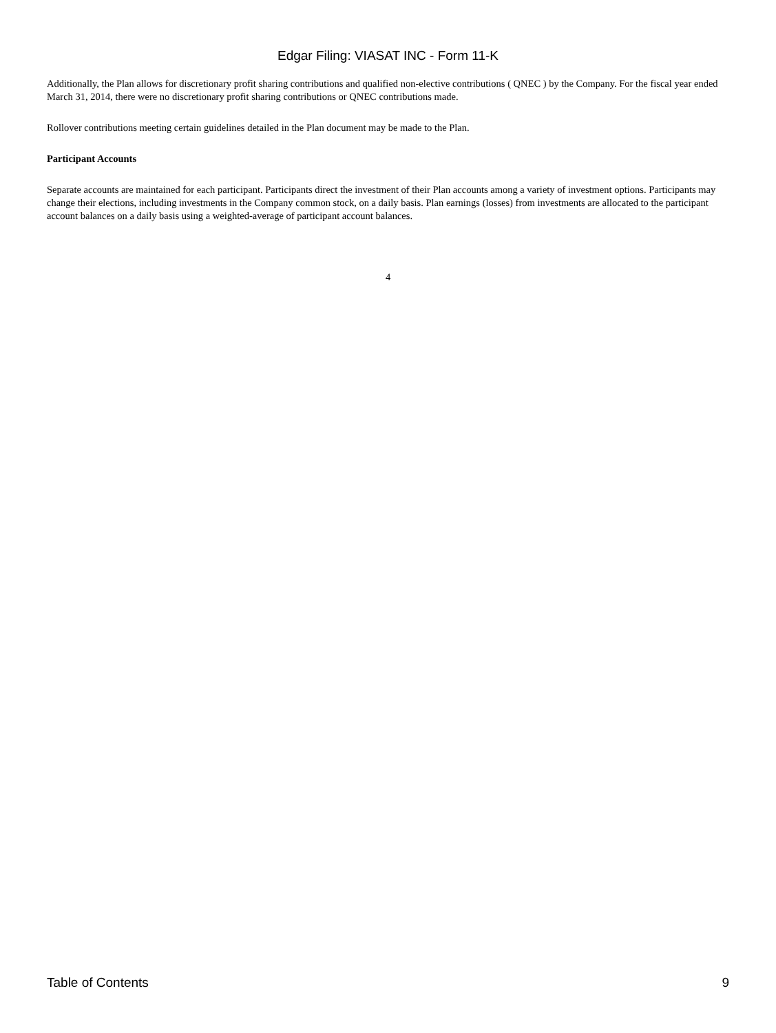Edgar Filing: VIASAT INC - Form 11-K
Additionally, the Plan allows for discretionary profit sharing contributions and qualified non-elective contributions ( QNEC ) by the Company. For the fiscal year ended March 31, 2014, there were no discretionary profit sharing contributions or QNEC contributions made.
Rollover contributions meeting certain guidelines detailed in the Plan document may be made to the Plan.
Participant Accounts
Separate accounts are maintained for each participant. Participants direct the investment of their Plan accounts among a variety of investment options. Participants may change their elections, including investments in the Company common stock, on a daily basis. Plan earnings (losses) from investments are allocated to the participant account balances on a daily basis using a weighted-average of participant account balances.
4
Table of Contents 9